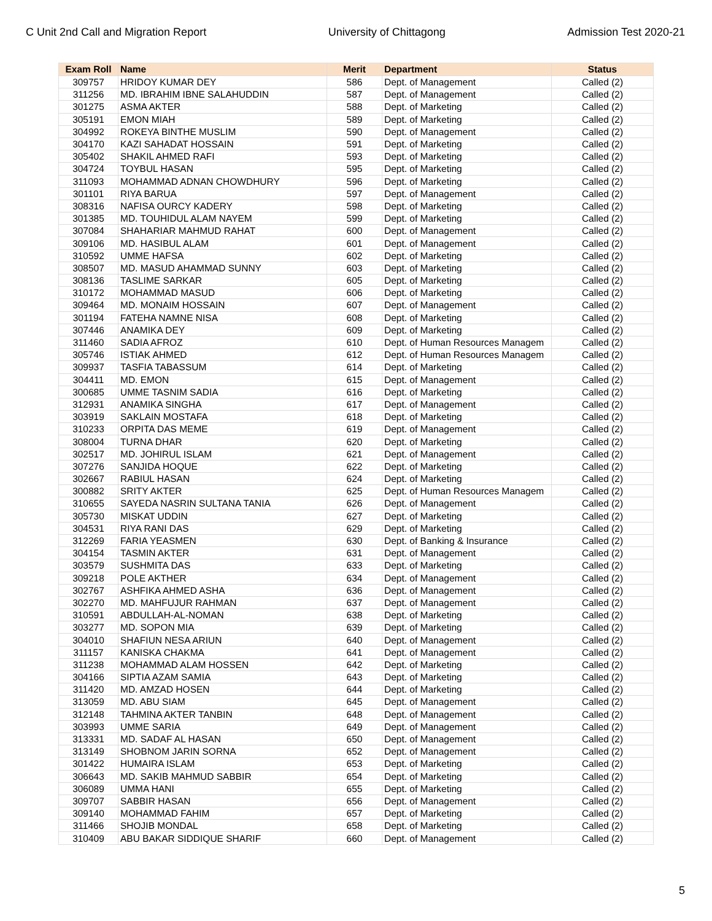C Unit 2nd Call and Migration Report University of Chittagong Admission Test 2020-21
| Exam Roll | Name | Merit | Department | Status |
| --- | --- | --- | --- | --- |
| 309757 | HRIDOY KUMAR DEY | 586 | Dept. of Management | Called (2) |
| 311256 | MD. IBRAHIM IBNE SALAHUDDIN | 587 | Dept. of Management | Called (2) |
| 301275 | ASMA AKTER | 588 | Dept. of Marketing | Called (2) |
| 305191 | EMON MIAH | 589 | Dept. of Marketing | Called (2) |
| 304992 | ROKEYA BINTHE MUSLIM | 590 | Dept. of Management | Called (2) |
| 304170 | KAZI SAHADAT HOSSAIN | 591 | Dept. of Marketing | Called (2) |
| 305402 | SHAKIL AHMED RAFI | 593 | Dept. of Marketing | Called (2) |
| 304724 | TOYBUL HASAN | 595 | Dept. of Marketing | Called (2) |
| 311093 | MOHAMMAD ADNAN CHOWDHURY | 596 | Dept. of Marketing | Called (2) |
| 301101 | RIYA BARUA | 597 | Dept. of Management | Called (2) |
| 308316 | NAFISA OURCY KADERY | 598 | Dept. of Marketing | Called (2) |
| 301385 | MD. TOUHIDUL ALAM NAYEM | 599 | Dept. of Marketing | Called (2) |
| 307084 | SHAHARIAR MAHMUD RAHAT | 600 | Dept. of Management | Called (2) |
| 309106 | MD. HASIBUL ALAM | 601 | Dept. of Management | Called (2) |
| 310592 | UMME HAFSA | 602 | Dept. of Marketing | Called (2) |
| 308507 | MD. MASUD AHAMMAD SUNNY | 603 | Dept. of Marketing | Called (2) |
| 308136 | TASLIME SARKAR | 605 | Dept. of Marketing | Called (2) |
| 310172 | MOHAMMAD MASUD | 606 | Dept. of Marketing | Called (2) |
| 309464 | MD. MONAIM HOSSAIN | 607 | Dept. of Management | Called (2) |
| 301194 | FATEHA NAMNE NISA | 608 | Dept. of Marketing | Called (2) |
| 307446 | ANAMIKA DEY | 609 | Dept. of Marketing | Called (2) |
| 311460 | SADIA AFROZ | 610 | Dept. of Human Resources Managem | Called (2) |
| 305746 | ISTIAK AHMED | 612 | Dept. of Human Resources Managem | Called (2) |
| 309937 | TASFIA TABASSUM | 614 | Dept. of Marketing | Called (2) |
| 304411 | MD. EMON | 615 | Dept. of Management | Called (2) |
| 300685 | UMME TASNIM SADIA | 616 | Dept. of Marketing | Called (2) |
| 312931 | ANAMIKA SINGHA | 617 | Dept. of Management | Called (2) |
| 303919 | SAKLAIN MOSTAFA | 618 | Dept. of Marketing | Called (2) |
| 310233 | ORPITA DAS MEME | 619 | Dept. of Management | Called (2) |
| 308004 | TURNA DHAR | 620 | Dept. of Marketing | Called (2) |
| 302517 | MD. JOHIRUL ISLAM | 621 | Dept. of Management | Called (2) |
| 307276 | SANJIDA HOQUE | 622 | Dept. of Marketing | Called (2) |
| 302667 | RABIUL HASAN | 624 | Dept. of Marketing | Called (2) |
| 300882 | SRITY AKTER | 625 | Dept. of Human Resources Managem | Called (2) |
| 310655 | SAYEDA NASRIN SULTANA TANIA | 626 | Dept. of Management | Called (2) |
| 305730 | MISKAT UDDIN | 627 | Dept. of Marketing | Called (2) |
| 304531 | RIYA RANI DAS | 629 | Dept. of Marketing | Called (2) |
| 312269 | FARIA YEASMEN | 630 | Dept. of Banking & Insurance | Called (2) |
| 304154 | TASMIN AKTER | 631 | Dept. of Management | Called (2) |
| 303579 | SUSHMITA DAS | 633 | Dept. of Marketing | Called (2) |
| 309218 | POLE AKTHER | 634 | Dept. of Management | Called (2) |
| 302767 | ASHFIKA AHMED ASHA | 636 | Dept. of Management | Called (2) |
| 302270 | MD. MAHFUJUR RAHMAN | 637 | Dept. of Management | Called (2) |
| 310591 | ABDULLAH-AL-NOMAN | 638 | Dept. of Marketing | Called (2) |
| 303277 | MD. SOPON MIA | 639 | Dept. of Marketing | Called (2) |
| 304010 | SHAFIUN NESA ARIUN | 640 | Dept. of Management | Called (2) |
| 311157 | KANISKA CHAKMA | 641 | Dept. of Management | Called (2) |
| 311238 | MOHAMMAD ALAM HOSSEN | 642 | Dept. of Marketing | Called (2) |
| 304166 | SIPTIA AZAM SAMIA | 643 | Dept. of Marketing | Called (2) |
| 311420 | MD. AMZAD HOSEN | 644 | Dept. of Marketing | Called (2) |
| 313059 | MD. ABU SIAM | 645 | Dept. of Management | Called (2) |
| 312148 | TAHMINA AKTER TANBIN | 648 | Dept. of Management | Called (2) |
| 303993 | UMME SARIA | 649 | Dept. of Management | Called (2) |
| 313331 | MD. SADAF AL HASAN | 650 | Dept. of Management | Called (2) |
| 313149 | SHOBNOM JARIN SORNA | 652 | Dept. of Management | Called (2) |
| 301422 | HUMAIRA ISLAM | 653 | Dept. of Marketing | Called (2) |
| 306643 | MD. SAKIB MAHMUD SABBIR | 654 | Dept. of Marketing | Called (2) |
| 306089 | UMMA HANI | 655 | Dept. of Marketing | Called (2) |
| 309707 | SABBIR HASAN | 656 | Dept. of Management | Called (2) |
| 309140 | MOHAMMAD FAHIM | 657 | Dept. of Marketing | Called (2) |
| 311466 | SHOJIB MONDAL | 658 | Dept. of Marketing | Called (2) |
| 310409 | ABU BAKAR SIDDIQUE SHARIF | 660 | Dept. of Management | Called (2) |
5